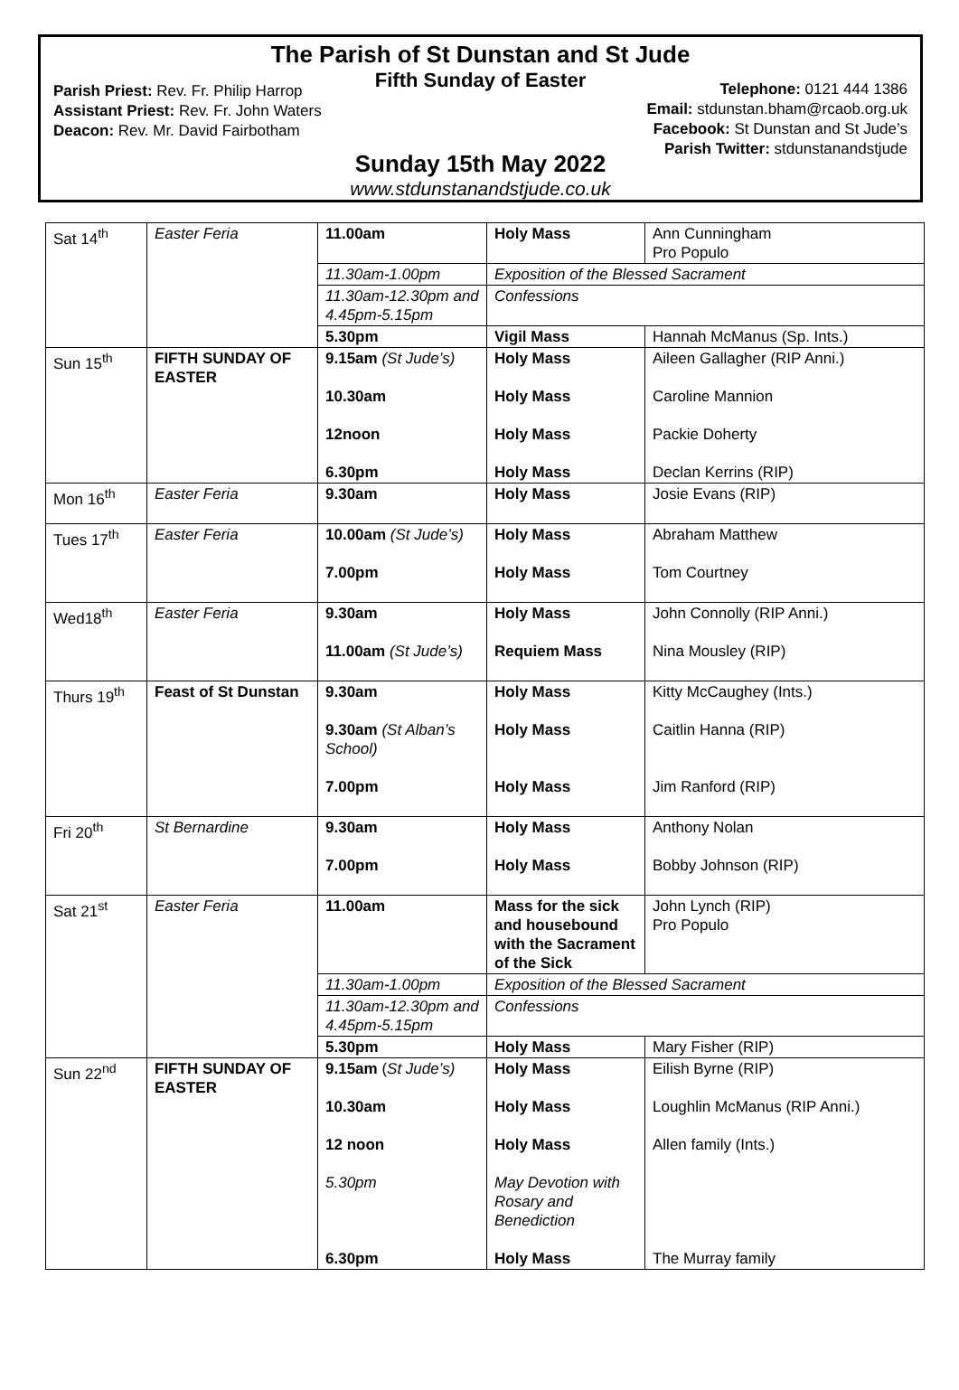The Parish of St Dunstan and St Jude
Fifth Sunday of Easter
Parish Priest: Rev. Fr. Philip Harrop
Assistant Priest: Rev. Fr. John Waters
Deacon: Rev. Mr. David Fairbotham
Telephone: 0121 444 1386
Email: stdunstan.bham@rcaob.org.uk
Facebook: St Dunstan and St Jude’s
Parish Twitter: stdunstanandstjude
Sunday 15th May 2022
www.stdunstanandstjude.co.uk
| Sat 14<sup>th</sup> | Easter Feria | 11.00am | Holy Mass | Ann Cunningham Pro Populo |
| | | 11.30am-1.00pm | Exposition of the Blessed Sacrament | |
| | | 11.30am-12.30pm and 4.45pm-5.15pm | Confessions | |
| | | 5.30pm | Vigil Mass | Hannah McManus (Sp. Ints.) |
| Sun 15<sup>th</sup> | FIFTH SUNDAY OF EASTER | 9.15am (St Jude’s) 10.30am 12noon 6.30pm | Holy Mass Holy Mass Holy Mass Holy Mass | Aileen Gallagher (RIP Anni.) Caroline Mannion Packie Doherty Declan Kerrins (RIP) |
| Mon 16<sup>th</sup> | Easter Feria | 9.30am | Holy Mass | Josie Evans (RIP) |
| Tues 17<sup>th</sup> | Easter Feria | 10.00am (St Jude’s) 7.00pm | Holy Mass Holy Mass | Abraham Matthew Tom Courtney |
| Wed18<sup>th</sup> | Easter Feria | 9.30am 11.00am (St Jude’s) | Holy Mass Requiem Mass | John Connolly (RIP Anni.) Nina Mousley (RIP) |
| Thurs 19<sup>th</sup> | Feast of St Dunstan | 9.30am 9.30am (St Alban’s School) 7.00pm | Holy Mass Holy Mass Holy Mass | Kitty McCaughey (Ints.) Caitlin Hanna (RIP) Jim Ranford (RIP) |
| Fri 20<sup>th</sup> | St Bernardine | 9.30am 7.00pm | Holy Mass Holy Mass | Anthony Nolan Bobby Johnson (RIP) |
| Sat 21<sup>st</sup> | Easter Feria | 11.00am | Mass for the sick and housebound with the Sacrament of the Sick | John Lynch (RIP) Pro Populo |
| | | 11.30am-1.00pm | Exposition of the Blessed Sacrament | |
| | | 11.30am-12.30pm and 4.45pm-5.15pm | Confessions | |
| | | 5.30pm | Holy Mass | Mary Fisher (RIP) |
| Sun 22<sup>nd</sup> | FIFTH SUNDAY OF EASTER | 9.15am ( St Jude’s) 10.30am 12 noon 5.30pm 6.30pm | Holy Mass Holy Mass Holy Mass May Devotion with Rosary and Benediction Holy Mass | Eilish Byrne (RIP) Loughlin McManus (RIP Anni.) Allen family (Ints.) The Murray family |